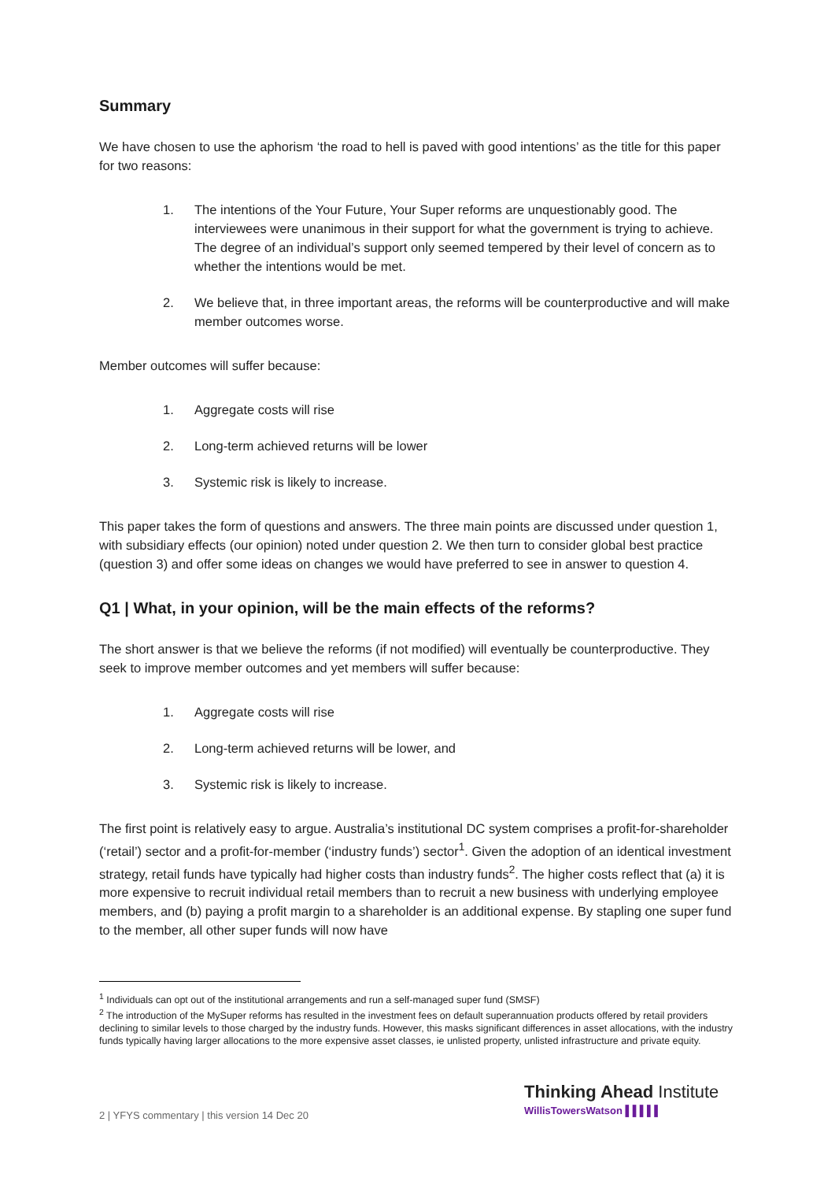Summary
We have chosen to use the aphorism ‘the road to hell is paved with good intentions’ as the title for this paper for two reasons:
1. The intentions of the Your Future, Your Super reforms are unquestionably good. The interviewees were unanimous in their support for what the government is trying to achieve. The degree of an individual’s support only seemed tempered by their level of concern as to whether the intentions would be met.
2. We believe that, in three important areas, the reforms will be counterproductive and will make member outcomes worse.
Member outcomes will suffer because:
1. Aggregate costs will rise
2. Long-term achieved returns will be lower
3. Systemic risk is likely to increase.
This paper takes the form of questions and answers. The three main points are discussed under question 1, with subsidiary effects (our opinion) noted under question 2. We then turn to consider global best practice (question 3) and offer some ideas on changes we would have preferred to see in answer to question 4.
Q1 | What, in your opinion, will be the main effects of the reforms?
The short answer is that we believe the reforms (if not modified) will eventually be counterproductive. They seek to improve member outcomes and yet members will suffer because:
1. Aggregate costs will rise
2. Long-term achieved returns will be lower, and
3. Systemic risk is likely to increase.
The first point is relatively easy to argue. Australia’s institutional DC system comprises a profit-for-shareholder (‘retail’) sector and a profit-for-member (‘industry funds’) sector<sup>1</sup>. Given the adoption of an identical investment strategy, retail funds have typically had higher costs than industry funds<sup>2</sup>. The higher costs reflect that (a) it is more expensive to recruit individual retail members than to recruit a new business with underlying employee members, and (b) paying a profit margin to a shareholder is an additional expense. By stapling one super fund to the member, all other super funds will now have
<sup>1</sup> Individuals can opt out of the institutional arrangements and run a self-managed super fund (SMSF)
<sup>2</sup> The introduction of the MySuper reforms has resulted in the investment fees on default superannuation products offered by retail providers declining to similar levels to those charged by the industry funds. However, this masks significant differences in asset allocations, with the industry funds typically having larger allocations to the more expensive asset classes, ie unlisted property, unlisted infrastructure and private equity.
2 | YFYS commentary | this version 14 Dec 20
Thinking Ahead Institute
WillisTowersWatson ▌▌▌▌▌